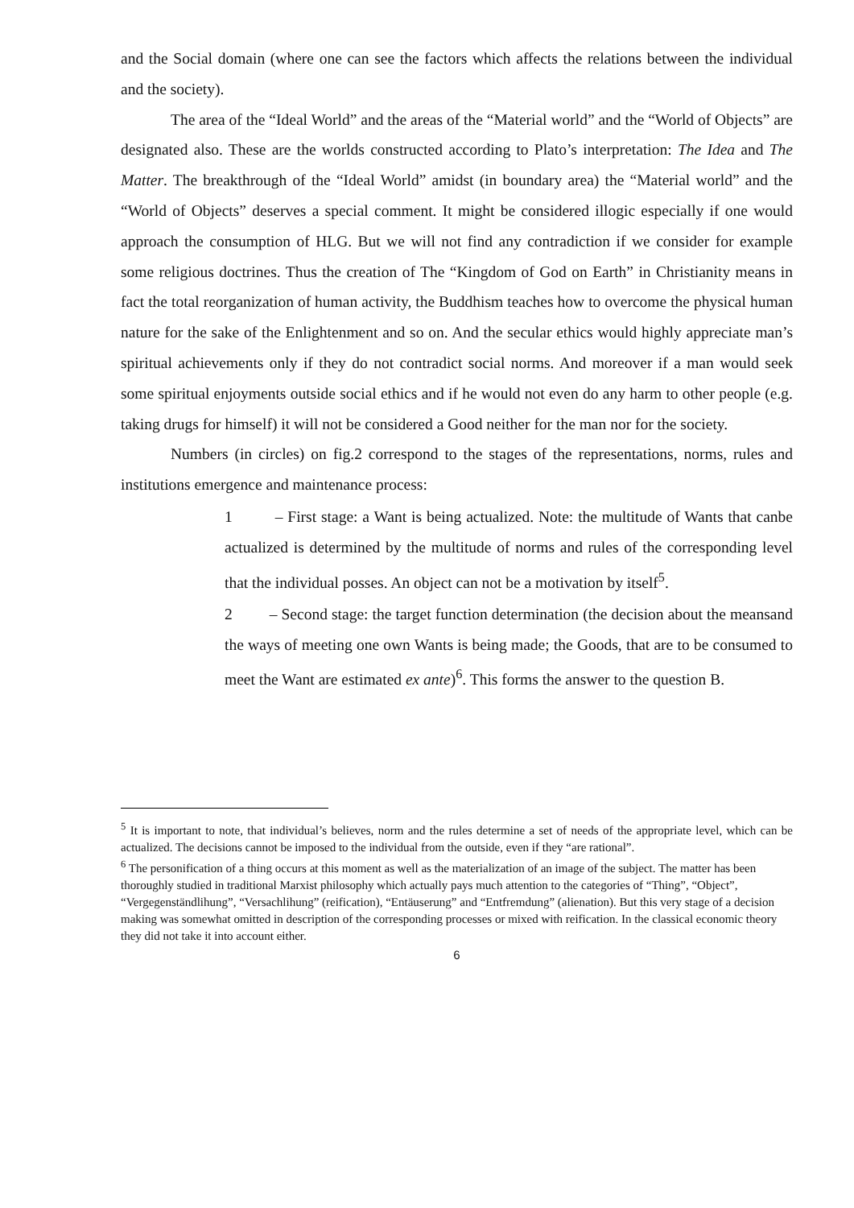and the Social domain (where one can see the factors which affects the relations between the individual and the society).
The area of the “Ideal World” and the areas of the “Material world” and the “World of Objects” are designated also. These are the worlds constructed according to Plato’s interpretation: The Idea and The Matter. The breakthrough of the “Ideal World” amidst (in boundary area) the “Material world” and the “World of Objects” deserves a special comment. It might be considered illogic especially if one would approach the consumption of HLG. But we will not find any contradiction if we consider for example some religious doctrines. Thus the creation of The “Kingdom of God on Earth” in Christianity means in fact the total reorganization of human activity, the Buddhism teaches how to overcome the physical human nature for the sake of the Enlightenment and so on. And the secular ethics would highly appreciate man’s spiritual achievements only if they do not contradict social norms. And moreover if a man would seek some spiritual enjoyments outside social ethics and if he would not even do any harm to other people (e.g. taking drugs for himself) it will not be considered a Good neither for the man nor for the society.
Numbers (in circles) on fig.2 correspond to the stages of the representations, norms, rules and institutions emergence and maintenance process:
1 – First stage: a Want is being actualized. Note: the multitude of Wants that canbe actualized is determined by the multitude of norms and rules of the corresponding level that the individual posses. An object can not be a motivation by itself<sup>5</sup>.
2 – Second stage: the target function determination (the decision about the meansand the ways of meeting one own Wants is being made; the Goods, that are to be consumed to meet the Want are estimated ex ante)<sup>6</sup>. This forms the answer to the question B.
<sup>5</sup> It is important to note, that individual’s believes, norm and the rules determine a set of needs of the appropriate level, which can be actualized. The decisions cannot be imposed to the individual from the outside, even if they “are rational”.
<sup>6</sup> The personification of a thing occurs at this moment as well as the materialization of an image of the subject. The matter has been thoroughly studied in traditional Marxist philosophy which actually pays much attention to the categories of “Thing”, “Object”, “Vergegenständlihung”, “Versachlihung” (reification), “Entäuserung” and “Entfremdung” (alienation). But this very stage of a decision making was somewhat omitted in description of the corresponding processes or mixed with reification. In the classical economic theory they did not take it into account either.
6